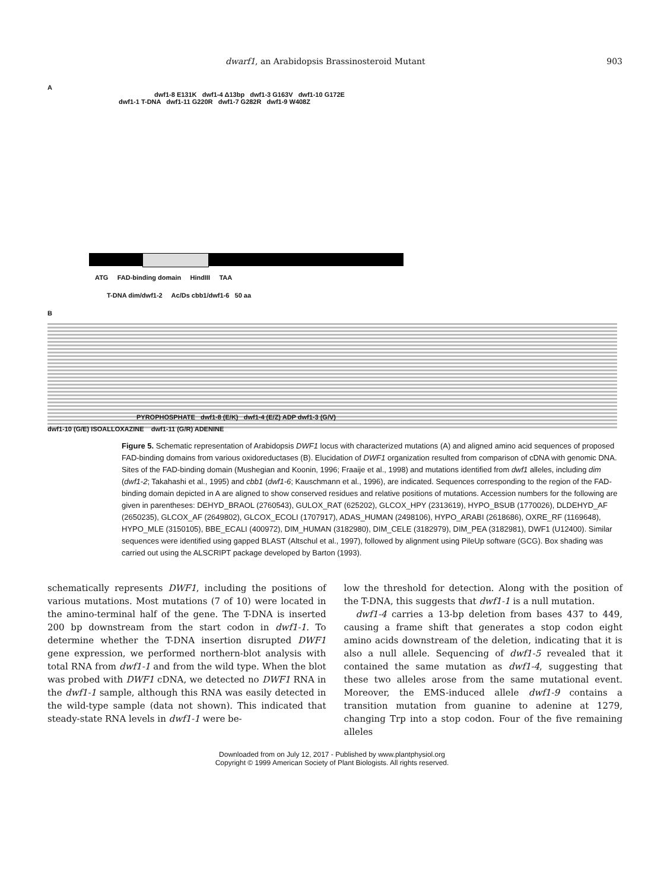dwarf1, an Arabidopsis Brassinosteroid Mutant 903
A
dwf1-8 E131K dwf1-4 Δ13bp dwf1-3 G163V dwf1-10 G172E
dwf1-1 T-DNA dwf1-11 G220R dwf1-7 G282R dwf1-9 W408Z
ATG FAD-binding domain HindIII TAA
T-DNA dim/dwf1-2 Ac/Ds cbb1/dwf1-6 50 aa
B
PYROPHOSPHATE dwf1-8 (E/K) dwf1-4 (E/Z) ADP dwf1-3 (G/V)
dwf1-10 (G/E) ISOALLOXAZINE dwf1-11 (G/R) ADENINE
Figure 5. Schematic representation of Arabidopsis DWF1 locus with characterized mutations (A) and aligned amino acid sequences of proposed FAD-binding domains from various oxidoreductases (B). Elucidation of DWF1 organization resulted from comparison of cDNA with genomic DNA. Sites of the FAD-binding domain (Mushegian and Koonin, 1996; Fraaije et al., 1998) and mutations identified from dwf1 alleles, including dim (dwf1-2; Takahashi et al., 1995) and cbb1 (dwf1-6; Kauschmann et al., 1996), are indicated. Sequences corresponding to the region of the FAD-binding domain depicted in A are aligned to show conserved residues and relative positions of mutations. Accession numbers for the following are given in parentheses: DEHYD_BRAOL (2760543), GULOX_RAT (625202), GLCOX_HPY (2313619), HYPO_BSUB (1770026), DLDEHYD_AF (2650235), GLCOX_AF (2649802), GLCOX_ECOLI (1707917), ADAS_HUMAN (2498106), HYPO_ARABI (2618686), OXRE_RF (1169648), HYPO_MLE (3150105), BBE_ECALI (400972), DIM_HUMAN (3182980), DIM_CELE (3182979), DIM_PEA (3182981), DWF1 (U12400). Similar sequences were identified using gapped BLAST (Altschul et al., 1997), followed by alignment using PileUp software (GCG). Box shading was carried out using the ALSCRIPT package developed by Barton (1993).
schematically represents DWF1, including the positions of various mutations. Most mutations (7 of 10) were located in the amino-terminal half of the gene. The T-DNA is inserted 200 bp downstream from the start codon in dwf1-1. To determine whether the T-DNA insertion disrupted DWF1 gene expression, we performed northern-blot analysis with total RNA from dwf1-1 and from the wild type. When the blot was probed with DWF1 cDNA, we detected no DWF1 RNA in the dwf1-1 sample, although this RNA was easily detected in the wild-type sample (data not shown). This indicated that steady-state RNA levels in dwf1-1 were be-
low the threshold for detection. Along with the position of the T-DNA, this suggests that dwf1-1 is a null mutation.
dwf1-4 carries a 13-bp deletion from bases 437 to 449, causing a frame shift that generates a stop codon eight amino acids downstream of the deletion, indicating that it is also a null allele. Sequencing of dwf1-5 revealed that it contained the same mutation as dwf1-4, suggesting that these two alleles arose from the same mutational event. Moreover, the EMS-induced allele dwf1-9 contains a transition mutation from guanine to adenine at 1279, changing Trp into a stop codon. Four of the five remaining alleles
Downloaded from on July 12, 2017 - Published by www.plantphysiol.org
Copyright © 1999 American Society of Plant Biologists. All rights reserved.